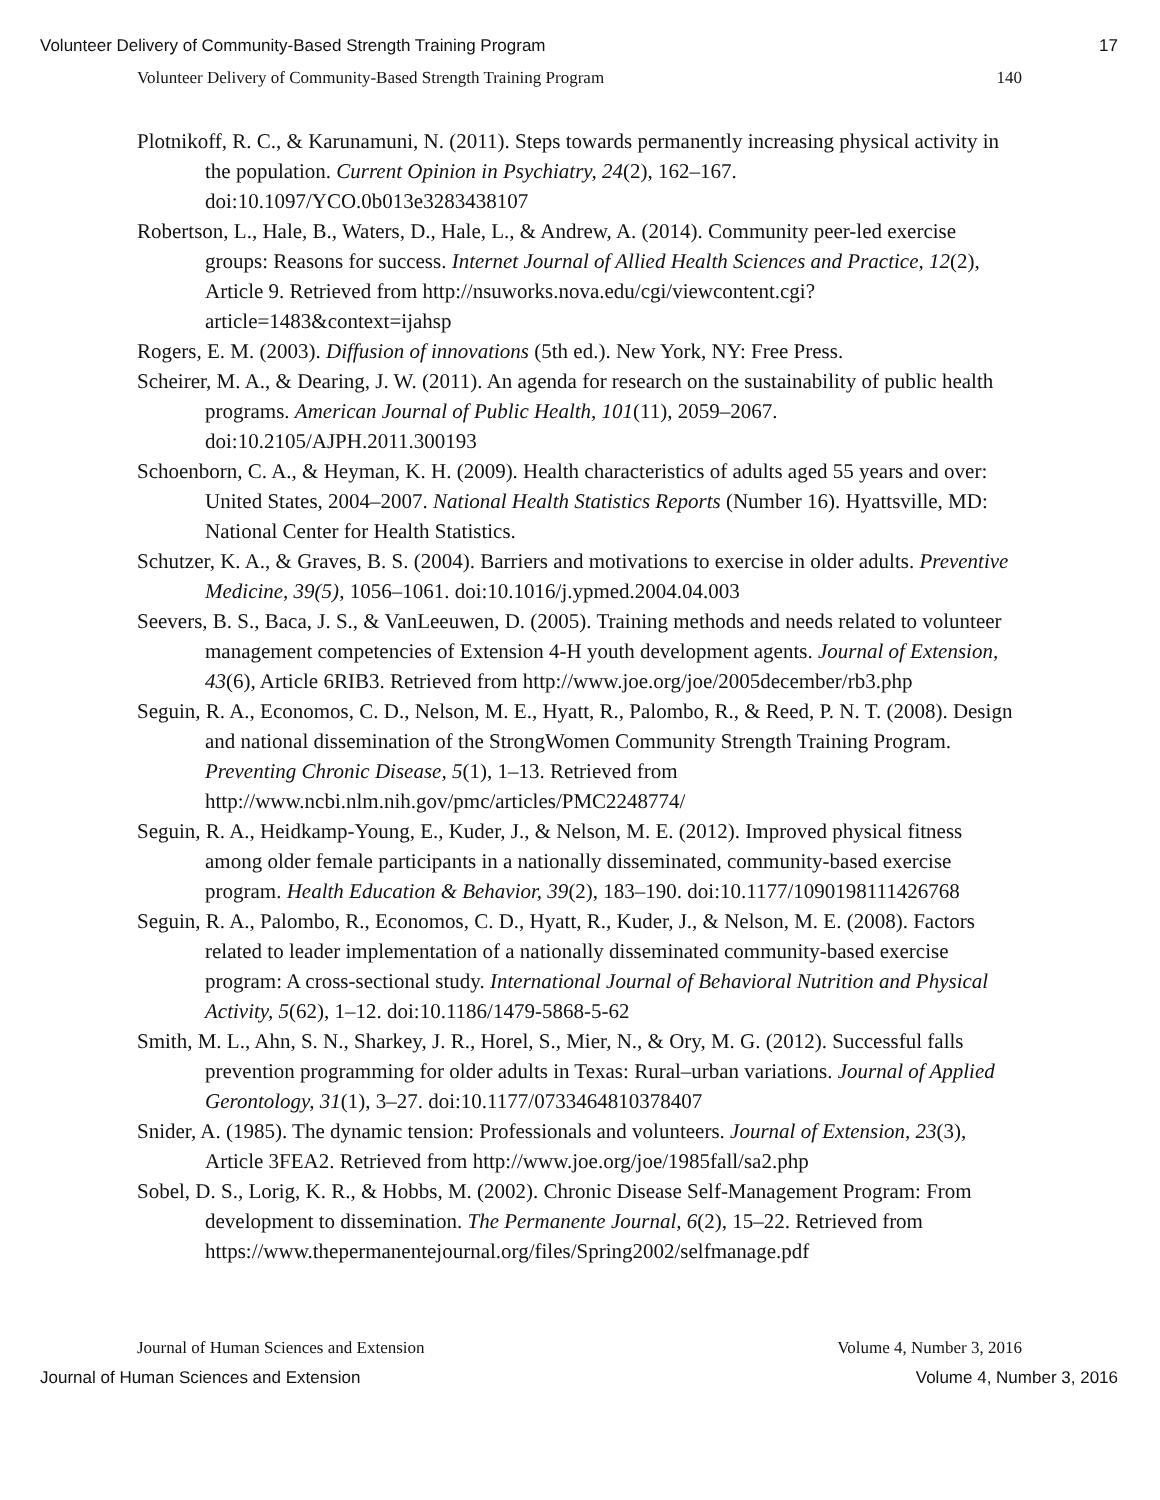Volunteer Delivery of Community-Based Strength Training Program 17
Volunteer Delivery of Community-Based Strength Training Program 140
Plotnikoff, R. C., & Karunamuni, N. (2011). Steps towards permanently increasing physical activity in the population. Current Opinion in Psychiatry, 24(2), 162–167. doi:10.1097/YCO.0b013e3283438107
Robertson, L., Hale, B., Waters, D., Hale, L., & Andrew, A. (2014). Community peer-led exercise groups: Reasons for success. Internet Journal of Allied Health Sciences and Practice, 12(2), Article 9. Retrieved from http://nsuworks.nova.edu/cgi/viewcontent.cgi?article=1483&context=ijahsp
Rogers, E. M. (2003). Diffusion of innovations (5th ed.). New York, NY: Free Press.
Scheirer, M. A., & Dearing, J. W. (2011). An agenda for research on the sustainability of public health programs. American Journal of Public Health, 101(11), 2059–2067. doi:10.2105/AJPH.2011.300193
Schoenborn, C. A., & Heyman, K. H. (2009). Health characteristics of adults aged 55 years and over: United States, 2004–2007. National Health Statistics Reports (Number 16). Hyattsville, MD: National Center for Health Statistics.
Schutzer, K. A., & Graves, B. S. (2004). Barriers and motivations to exercise in older adults. Preventive Medicine, 39(5), 1056–1061. doi:10.1016/j.ypmed.2004.04.003
Seevers, B. S., Baca, J. S., & VanLeeuwen, D. (2005). Training methods and needs related to volunteer management competencies of Extension 4-H youth development agents. Journal of Extension, 43(6), Article 6RIB3. Retrieved from http://www.joe.org/joe/2005december/rb3.php
Seguin, R. A., Economos, C. D., Nelson, M. E., Hyatt, R., Palombo, R., & Reed, P. N. T. (2008). Design and national dissemination of the StrongWomen Community Strength Training Program. Preventing Chronic Disease, 5(1), 1–13. Retrieved from http://www.ncbi.nlm.nih.gov/pmc/articles/PMC2248774/
Seguin, R. A., Heidkamp-Young, E., Kuder, J., & Nelson, M. E. (2012). Improved physical fitness among older female participants in a nationally disseminated, community-based exercise program. Health Education & Behavior, 39(2), 183–190. doi:10.1177/1090198111426768
Seguin, R. A., Palombo, R., Economos, C. D., Hyatt, R., Kuder, J., & Nelson, M. E. (2008). Factors related to leader implementation of a nationally disseminated community-based exercise program: A cross-sectional study. International Journal of Behavioral Nutrition and Physical Activity, 5(62), 1–12. doi:10.1186/1479-5868-5-62
Smith, M. L., Ahn, S. N., Sharkey, J. R., Horel, S., Mier, N., & Ory, M. G. (2012). Successful falls prevention programming for older adults in Texas: Rural–urban variations. Journal of Applied Gerontology, 31(1), 3–27. doi:10.1177/0733464810378407
Snider, A. (1985). The dynamic tension: Professionals and volunteers. Journal of Extension, 23(3), Article 3FEA2. Retrieved from http://www.joe.org/joe/1985fall/sa2.php
Sobel, D. S., Lorig, K. R., & Hobbs, M. (2002). Chronic Disease Self-Management Program: From development to dissemination. The Permanente Journal, 6(2), 15–22. Retrieved from https://www.thepermanentejournal.org/files/Spring2002/selfmanage.pdf
Journal of Human Sciences and Extension Volume 4, Number 3, 2016
Journal of Human Sciences and Extension Volume 4, Number 3, 2016